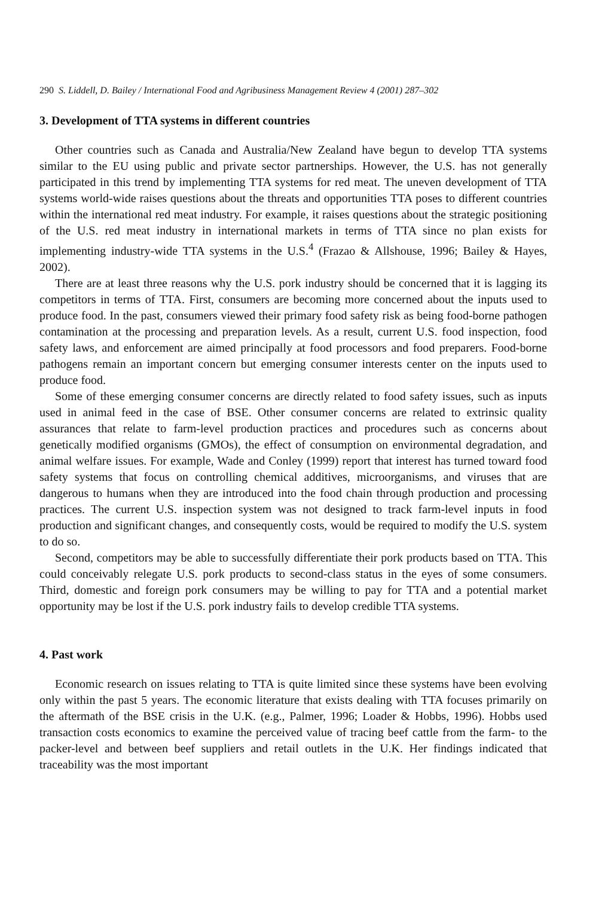290 S. Liddell, D. Bailey / International Food and Agribusiness Management Review 4 (2001) 287–302
3. Development of TTA systems in different countries
Other countries such as Canada and Australia/New Zealand have begun to develop TTA systems similar to the EU using public and private sector partnerships. However, the U.S. has not generally participated in this trend by implementing TTA systems for red meat. The uneven development of TTA systems world-wide raises questions about the threats and opportunities TTA poses to different countries within the international red meat industry. For example, it raises questions about the strategic positioning of the U.S. red meat industry in international markets in terms of TTA since no plan exists for implementing industry-wide TTA systems in the U.S.<sup>4</sup> (Frazao & Allshouse, 1996; Bailey & Hayes, 2002).
There are at least three reasons why the U.S. pork industry should be concerned that it is lagging its competitors in terms of TTA. First, consumers are becoming more concerned about the inputs used to produce food. In the past, consumers viewed their primary food safety risk as being food-borne pathogen contamination at the processing and preparation levels. As a result, current U.S. food inspection, food safety laws, and enforcement are aimed principally at food processors and food preparers. Food-borne pathogens remain an important concern but emerging consumer interests center on the inputs used to produce food.
Some of these emerging consumer concerns are directly related to food safety issues, such as inputs used in animal feed in the case of BSE. Other consumer concerns are related to extrinsic quality assurances that relate to farm-level production practices and procedures such as concerns about genetically modified organisms (GMOs), the effect of consumption on environmental degradation, and animal welfare issues. For example, Wade and Conley (1999) report that interest has turned toward food safety systems that focus on controlling chemical additives, microorganisms, and viruses that are dangerous to humans when they are introduced into the food chain through production and processing practices. The current U.S. inspection system was not designed to track farm-level inputs in food production and significant changes, and consequently costs, would be required to modify the U.S. system to do so.
Second, competitors may be able to successfully differentiate their pork products based on TTA. This could conceivably relegate U.S. pork products to second-class status in the eyes of some consumers. Third, domestic and foreign pork consumers may be willing to pay for TTA and a potential market opportunity may be lost if the U.S. pork industry fails to develop credible TTA systems.
4. Past work
Economic research on issues relating to TTA is quite limited since these systems have been evolving only within the past 5 years. The economic literature that exists dealing with TTA focuses primarily on the aftermath of the BSE crisis in the U.K. (e.g., Palmer, 1996; Loader & Hobbs, 1996). Hobbs used transaction costs economics to examine the perceived value of tracing beef cattle from the farm- to the packer-level and between beef suppliers and retail outlets in the U.K. Her findings indicated that traceability was the most important